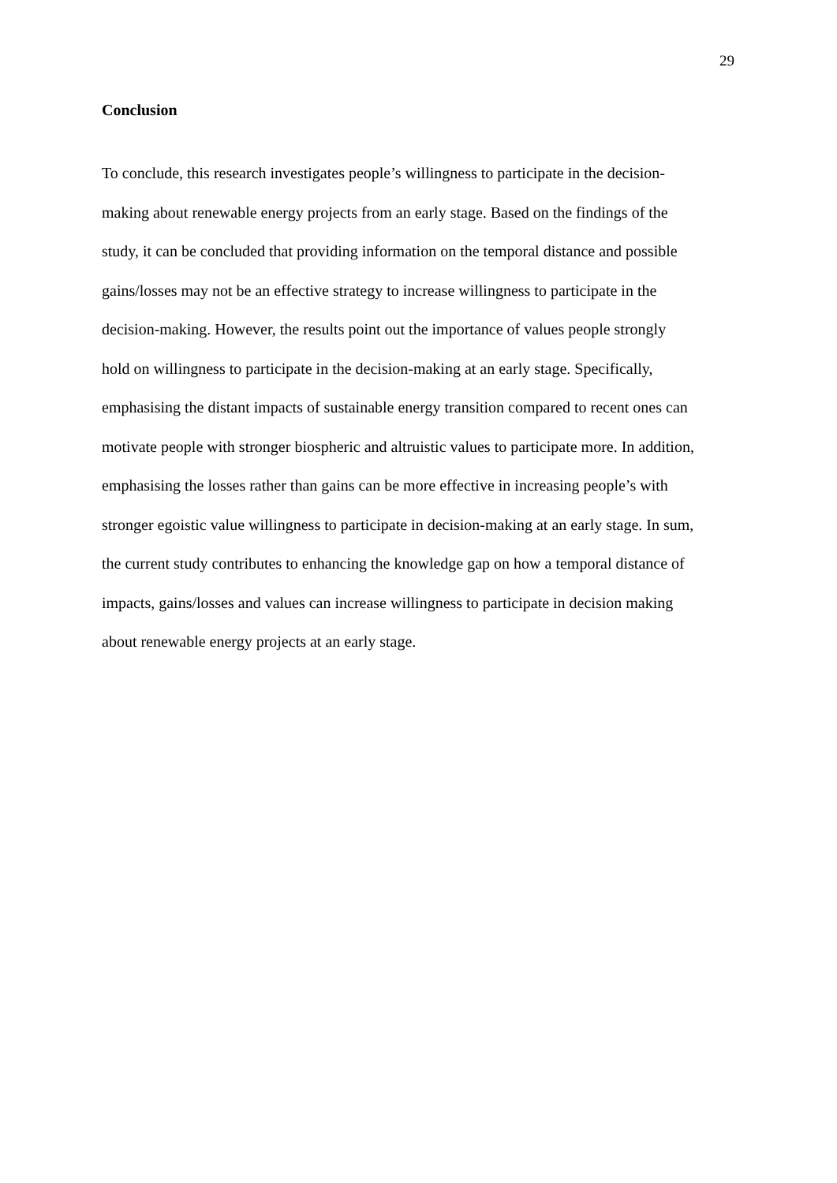29
Conclusion
To conclude, this research investigates people’s willingness to participate in the decision-
making about renewable energy projects from an early stage. Based on the findings of the
study, it can be concluded that providing information on the temporal distance and possible
gains/losses may not be an effective strategy to increase willingness to participate in the
decision-making. However, the results point out the importance of values people strongly
hold on willingness to participate in the decision-making at an early stage. Specifically,
emphasising the distant impacts of sustainable energy transition compared to recent ones can
motivate people with stronger biospheric and altruistic values to participate more. In addition,
emphasising the losses rather than gains can be more effective in increasing people’s with
stronger egoistic value willingness to participate in decision-making at an early stage. In sum,
the current study contributes to enhancing the knowledge gap on how a temporal distance of
impacts, gains/losses and values can increase willingness to participate in decision making
about renewable energy projects at an early stage.